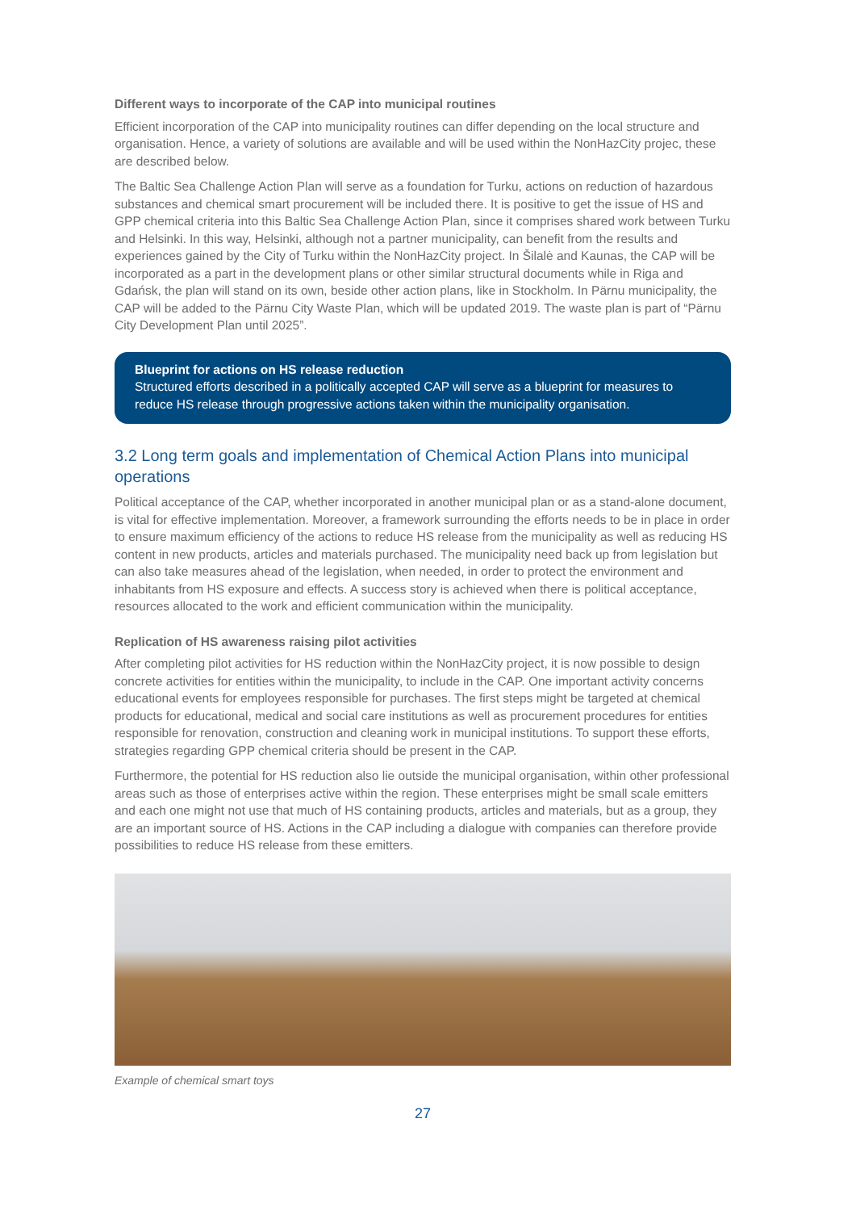Different ways to incorporate of the CAP into municipal routines
Efficient incorporation of the CAP into municipality routines can differ depending on the local structure and organisation. Hence, a variety of solutions are available and will be used within the NonHazCity projec, these are described below.
The Baltic Sea Challenge Action Plan will serve as a foundation for Turku, actions on reduction of hazardous substances and chemical smart procurement will be included there. It is positive to get the issue of HS and GPP chemical criteria into this Baltic Sea Challenge Action Plan, since it comprises shared work between Turku and Helsinki. In this way, Helsinki, although not a partner municipality, can benefit from the results and experiences gained by the City of Turku within the NonHazCity project. In Šilalė and Kaunas, the CAP will be incorporated as a part in the development plans or other similar structural documents while in Riga and Gdańsk, the plan will stand on its own, beside other action plans, like in Stockholm. In Pärnu municipality, the CAP will be added to the Pärnu City Waste Plan, which will be updated 2019. The waste plan is part of “Pärnu City Development Plan until 2025”.
Blueprint for actions on HS release reduction
Structured efforts described in a politically accepted CAP will serve as a blueprint for measures to reduce HS release through progressive actions taken within the municipality organisation.
3.2 Long term goals and implementation of Chemical Action Plans into municipal operations
Political acceptance of the CAP, whether incorporated in another municipal plan or as a stand-alone document, is vital for effective implementation. Moreover, a framework surrounding the efforts needs to be in place in order to ensure maximum efficiency of the actions to reduce HS release from the municipality as well as reducing HS content in new products, articles and materials purchased. The municipality need back up from legislation but can also take measures ahead of the legislation, when needed, in order to protect the environment and inhabitants from HS exposure and effects. A success story is achieved when there is political acceptance, resources allocated to the work and efficient communication within the municipality.
Replication of HS awareness raising pilot activities
After completing pilot activities for HS reduction within the NonHazCity project, it is now possible to design concrete activities for entities within the municipality, to include in the CAP. One important activity concerns educational events for employees responsible for purchases. The first steps might be targeted at chemical products for educational, medical and social care institutions as well as procurement procedures for entities responsible for renovation, construction and cleaning work in municipal institutions. To support these efforts, strategies regarding GPP chemical criteria should be present in the CAP.
Furthermore, the potential for HS reduction also lie outside the municipal organisation, within other professional areas such as those of enterprises active within the region. These enterprises might be small scale emitters and each one might not use that much of HS containing products, articles and materials, but as a group, they are an important source of HS. Actions in the CAP including a dialogue with companies can therefore provide possibilities to reduce HS release from these emitters.
Example of chemical smart toys
27